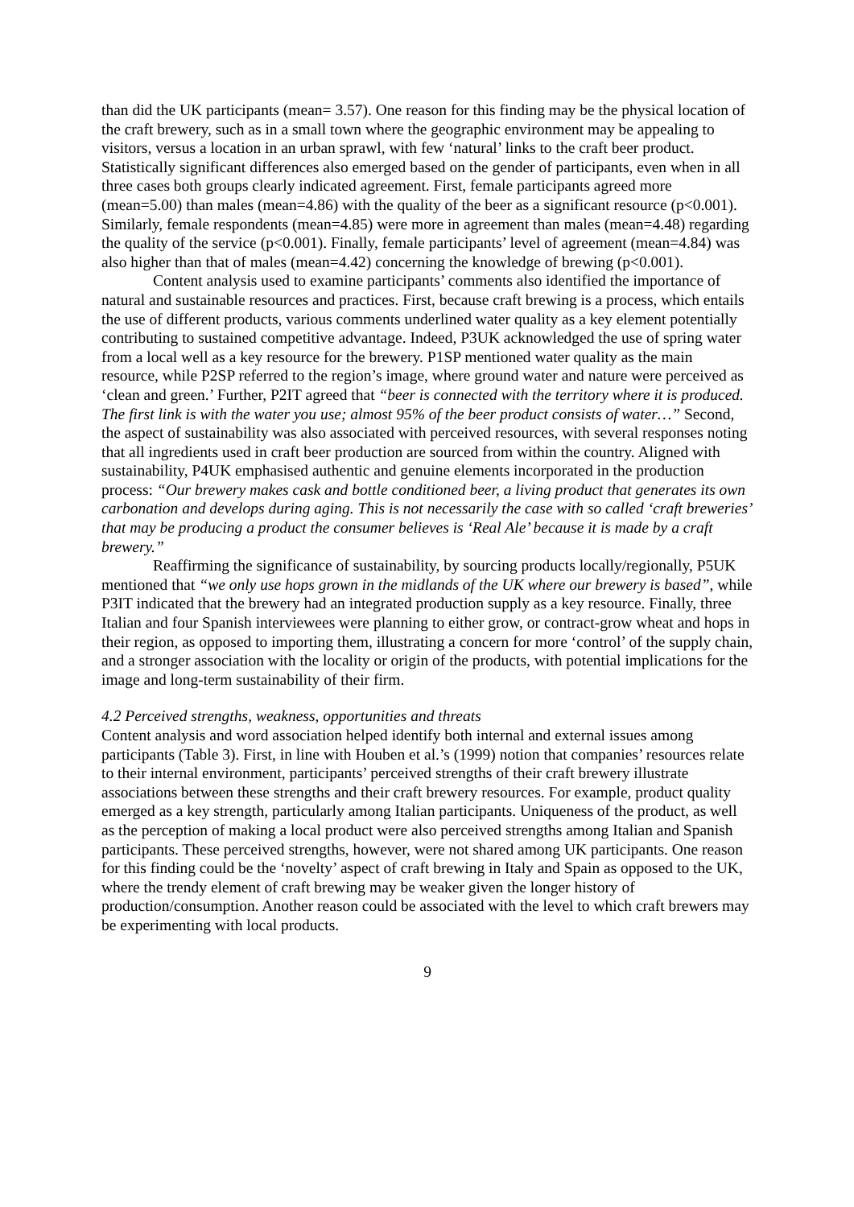than did the UK participants (mean= 3.57). One reason for this finding may be the physical location of the craft brewery, such as in a small town where the geographic environment may be appealing to visitors, versus a location in an urban sprawl, with few ‘natural’ links to the craft beer product. Statistically significant differences also emerged based on the gender of participants, even when in all three cases both groups clearly indicated agreement. First, female participants agreed more (mean=5.00) than males (mean=4.86) with the quality of the beer as a significant resource (p<0.001). Similarly, female respondents (mean=4.85) were more in agreement than males (mean=4.48) regarding the quality of the service (p<0.001). Finally, female participants’ level of agreement (mean=4.84) was also higher than that of males (mean=4.42) concerning the knowledge of brewing (p<0.001).
Content analysis used to examine participants’ comments also identified the importance of natural and sustainable resources and practices. First, because craft brewing is a process, which entails the use of different products, various comments underlined water quality as a key element potentially contributing to sustained competitive advantage. Indeed, P3UK acknowledged the use of spring water from a local well as a key resource for the brewery. P1SP mentioned water quality as the main resource, while P2SP referred to the region’s image, where ground water and nature were perceived as ‘clean and green.’ Further, P2IT agreed that “beer is connected with the territory where it is produced. The first link is with the water you use; almost 95% of the beer product consists of water…” Second, the aspect of sustainability was also associated with perceived resources, with several responses noting that all ingredients used in craft beer production are sourced from within the country. Aligned with sustainability, P4UK emphasised authentic and genuine elements incorporated in the production process: “Our brewery makes cask and bottle conditioned beer, a living product that generates its own carbonation and develops during aging. This is not necessarily the case with so called ‘craft breweries’ that may be producing a product the consumer believes is ‘Real Ale’ because it is made by a craft brewery.”
Reaffirming the significance of sustainability, by sourcing products locally/regionally, P5UK mentioned that “we only use hops grown in the midlands of the UK where our brewery is based”, while P3IT indicated that the brewery had an integrated production supply as a key resource. Finally, three Italian and four Spanish interviewees were planning to either grow, or contract-grow wheat and hops in their region, as opposed to importing them, illustrating a concern for more ‘control’ of the supply chain, and a stronger association with the locality or origin of the products, with potential implications for the image and long-term sustainability of their firm.
4.2 Perceived strengths, weakness, opportunities and threats
Content analysis and word association helped identify both internal and external issues among participants (Table 3). First, in line with Houben et al.’s (1999) notion that companies’ resources relate to their internal environment, participants’ perceived strengths of their craft brewery illustrate associations between these strengths and their craft brewery resources. For example, product quality emerged as a key strength, particularly among Italian participants. Uniqueness of the product, as well as the perception of making a local product were also perceived strengths among Italian and Spanish participants. These perceived strengths, however, were not shared among UK participants. One reason for this finding could be the ‘novelty’ aspect of craft brewing in Italy and Spain as opposed to the UK, where the trendy element of craft brewing may be weaker given the longer history of production/consumption. Another reason could be associated with the level to which craft brewers may be experimenting with local products.
9